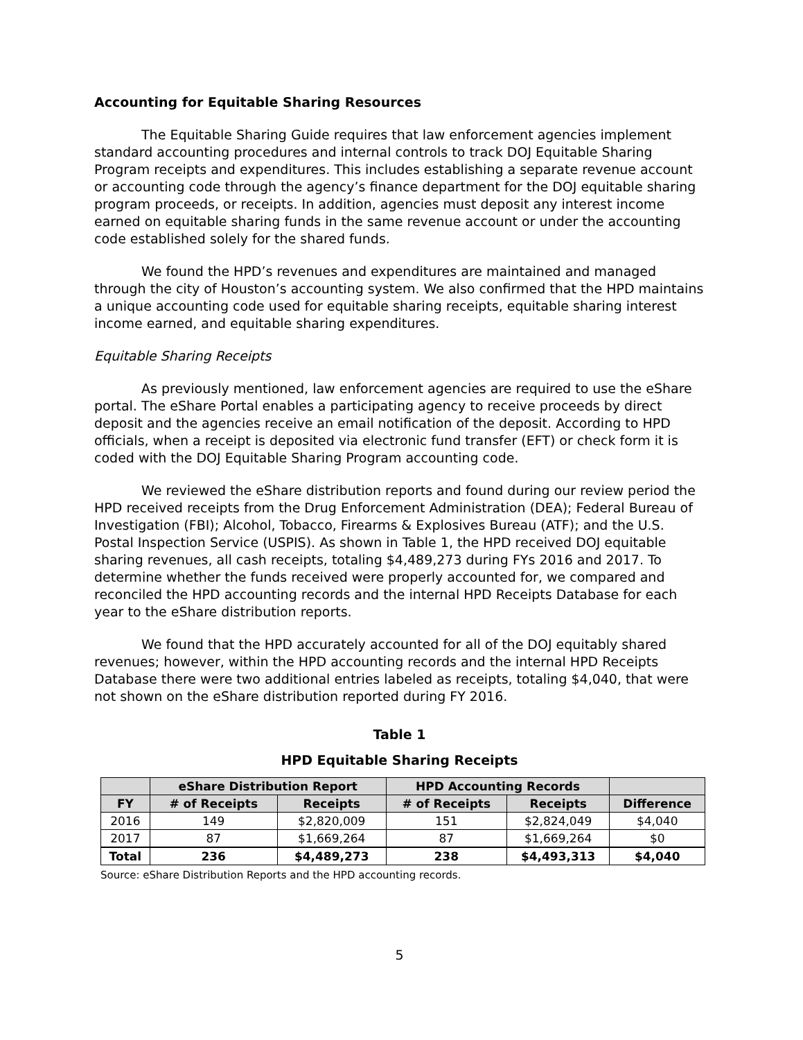Accounting for Equitable Sharing Resources
The Equitable Sharing Guide requires that law enforcement agencies implement standard accounting procedures and internal controls to track DOJ Equitable Sharing Program receipts and expenditures. This includes establishing a separate revenue account or accounting code through the agency’s finance department for the DOJ equitable sharing program proceeds, or receipts. In addition, agencies must deposit any interest income earned on equitable sharing funds in the same revenue account or under the accounting code established solely for the shared funds.
We found the HPD’s revenues and expenditures are maintained and managed through the city of Houston’s accounting system. We also confirmed that the HPD maintains a unique accounting code used for equitable sharing receipts, equitable sharing interest income earned, and equitable sharing expenditures.
Equitable Sharing Receipts
As previously mentioned, law enforcement agencies are required to use the eShare portal. The eShare Portal enables a participating agency to receive proceeds by direct deposit and the agencies receive an email notification of the deposit. According to HPD officials, when a receipt is deposited via electronic fund transfer (EFT) or check form it is coded with the DOJ Equitable Sharing Program accounting code.
We reviewed the eShare distribution reports and found during our review period the HPD received receipts from the Drug Enforcement Administration (DEA); Federal Bureau of Investigation (FBI); Alcohol, Tobacco, Firearms & Explosives Bureau (ATF); and the U.S. Postal Inspection Service (USPIS). As shown in Table 1, the HPD received DOJ equitable sharing revenues, all cash receipts, totaling $4,489,273 during FYs 2016 and 2017. To determine whether the funds received were properly accounted for, we compared and reconciled the HPD accounting records and the internal HPD Receipts Database for each year to the eShare distribution reports.
We found that the HPD accurately accounted for all of the DOJ equitably shared revenues; however, within the HPD accounting records and the internal HPD Receipts Database there were two additional entries labeled as receipts, totaling $4,040, that were not shown on the eShare distribution reported during FY 2016.
Table 1
HPD Equitable Sharing Receipts
| | eShare Distribution Report | | HPD Accounting Records | | |
| --- | --- | --- | --- | --- | --- |
| FY | # of Receipts | Receipts | # of Receipts | Receipts | Difference |
| 2016 | 149 | $2,820,009 | 151 | $2,824,049 | $4,040 |
| 2017 | 87 | $1,669,264 | 87 | $1,669,264 | $0 |
| Total | 236 | $4,489,273 | 238 | $4,493,313 | $4,040 |
Source: eShare Distribution Reports and the HPD accounting records.
5